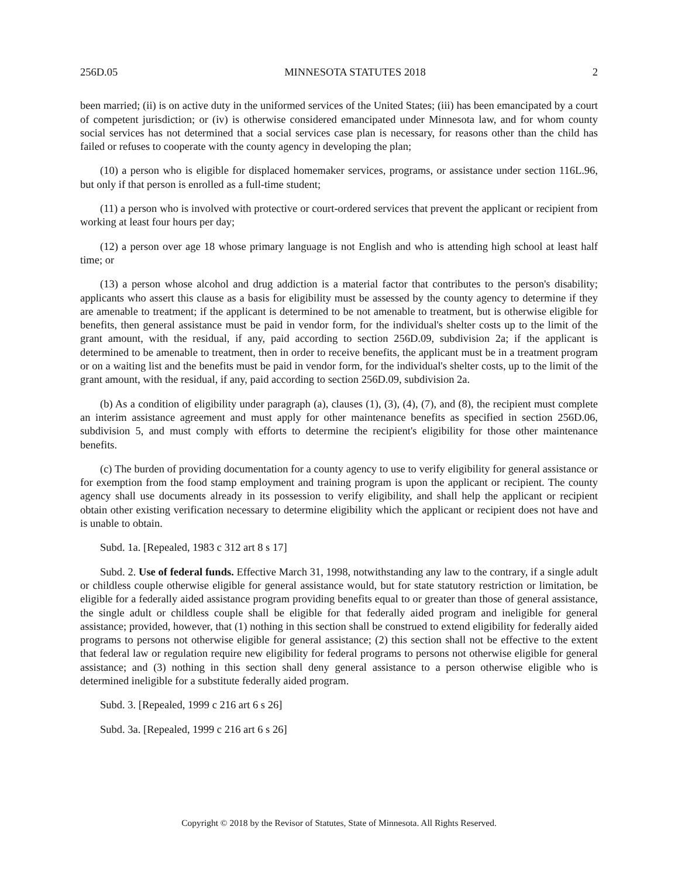256D.05 MINNESOTA STATUTES 2018 2
been married; (ii) is on active duty in the uniformed services of the United States; (iii) has been emancipated by a court of competent jurisdiction; or (iv) is otherwise considered emancipated under Minnesota law, and for whom county social services has not determined that a social services case plan is necessary, for reasons other than the child has failed or refuses to cooperate with the county agency in developing the plan;
(10) a person who is eligible for displaced homemaker services, programs, or assistance under section 116L.96, but only if that person is enrolled as a full-time student;
(11) a person who is involved with protective or court-ordered services that prevent the applicant or recipient from working at least four hours per day;
(12) a person over age 18 whose primary language is not English and who is attending high school at least half time; or
(13) a person whose alcohol and drug addiction is a material factor that contributes to the person's disability; applicants who assert this clause as a basis for eligibility must be assessed by the county agency to determine if they are amenable to treatment; if the applicant is determined to be not amenable to treatment, but is otherwise eligible for benefits, then general assistance must be paid in vendor form, for the individual's shelter costs up to the limit of the grant amount, with the residual, if any, paid according to section 256D.09, subdivision 2a; if the applicant is determined to be amenable to treatment, then in order to receive benefits, the applicant must be in a treatment program or on a waiting list and the benefits must be paid in vendor form, for the individual's shelter costs, up to the limit of the grant amount, with the residual, if any, paid according to section 256D.09, subdivision 2a.
(b) As a condition of eligibility under paragraph (a), clauses (1), (3), (4), (7), and (8), the recipient must complete an interim assistance agreement and must apply for other maintenance benefits as specified in section 256D.06, subdivision 5, and must comply with efforts to determine the recipient's eligibility for those other maintenance benefits.
(c) The burden of providing documentation for a county agency to use to verify eligibility for general assistance or for exemption from the food stamp employment and training program is upon the applicant or recipient. The county agency shall use documents already in its possession to verify eligibility, and shall help the applicant or recipient obtain other existing verification necessary to determine eligibility which the applicant or recipient does not have and is unable to obtain.
Subd. 1a. [Repealed, 1983 c 312 art 8 s 17]
Subd. 2. Use of federal funds. Effective March 31, 1998, notwithstanding any law to the contrary, if a single adult or childless couple otherwise eligible for general assistance would, but for state statutory restriction or limitation, be eligible for a federally aided assistance program providing benefits equal to or greater than those of general assistance, the single adult or childless couple shall be eligible for that federally aided program and ineligible for general assistance; provided, however, that (1) nothing in this section shall be construed to extend eligibility for federally aided programs to persons not otherwise eligible for general assistance; (2) this section shall not be effective to the extent that federal law or regulation require new eligibility for federal programs to persons not otherwise eligible for general assistance; and (3) nothing in this section shall deny general assistance to a person otherwise eligible who is determined ineligible for a substitute federally aided program.
Subd. 3. [Repealed, 1999 c 216 art 6 s 26]
Subd. 3a. [Repealed, 1999 c 216 art 6 s 26]
Copyright © 2018 by the Revisor of Statutes, State of Minnesota. All Rights Reserved.